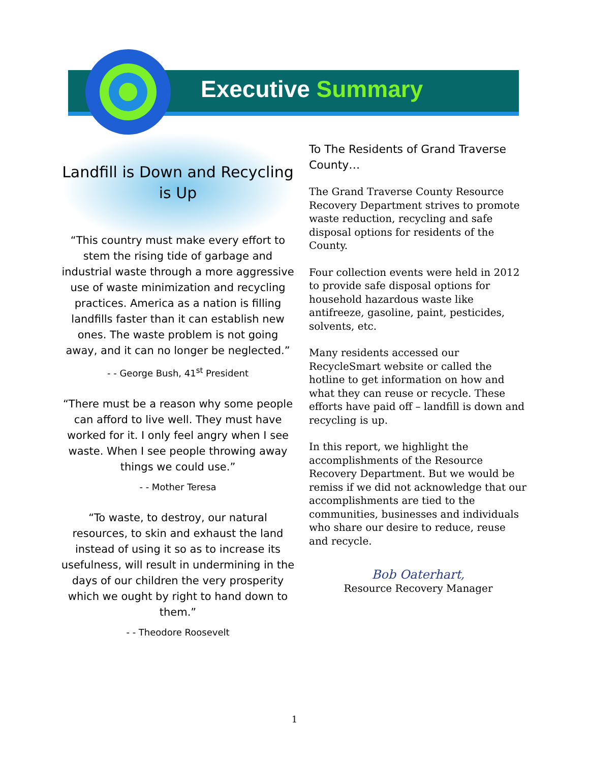Executive Summary
Landfill is Down and Recycling is Up
“This country must make every effort to stem the rising tide of garbage and industrial waste through a more aggressive use of waste minimization and recycling practices. America as a nation is filling landfills faster than it can establish new ones. The waste problem is not going away, and it can no longer be neglected.”
- - George Bush, 41<sup>st</sup> President
“There must be a reason why some people can afford to live well. They must have worked for it. I only feel angry when I see waste. When I see people throwing away things we could use.”
- - Mother Teresa
“To waste, to destroy, our natural resources, to skin and exhaust the land instead of using it so as to increase its usefulness, will result in undermining in the days of our children the very prosperity which we ought by right to hand down to them.”
- - Theodore Roosevelt
To The Residents of Grand Traverse County…
The Grand Traverse County Resource Recovery Department strives to promote waste reduction, recycling and safe disposal options for residents of the County.
Four collection events were held in 2012 to provide safe disposal options for household hazardous waste like antifreeze, gasoline, paint, pesticides, solvents, etc.
Many residents accessed our RecycleSmart website or called the hotline to get information on how and what they can reuse or recycle. These efforts have paid off – landfill is down and recycling is up.
In this report, we highlight the accomplishments of the Resource Recovery Department. But we would be remiss if we did not acknowledge that our accomplishments are tied to the communities, businesses and individuals who share our desire to reduce, reuse and recycle.
Bob Oaterhart,
Resource Recovery Manager
1